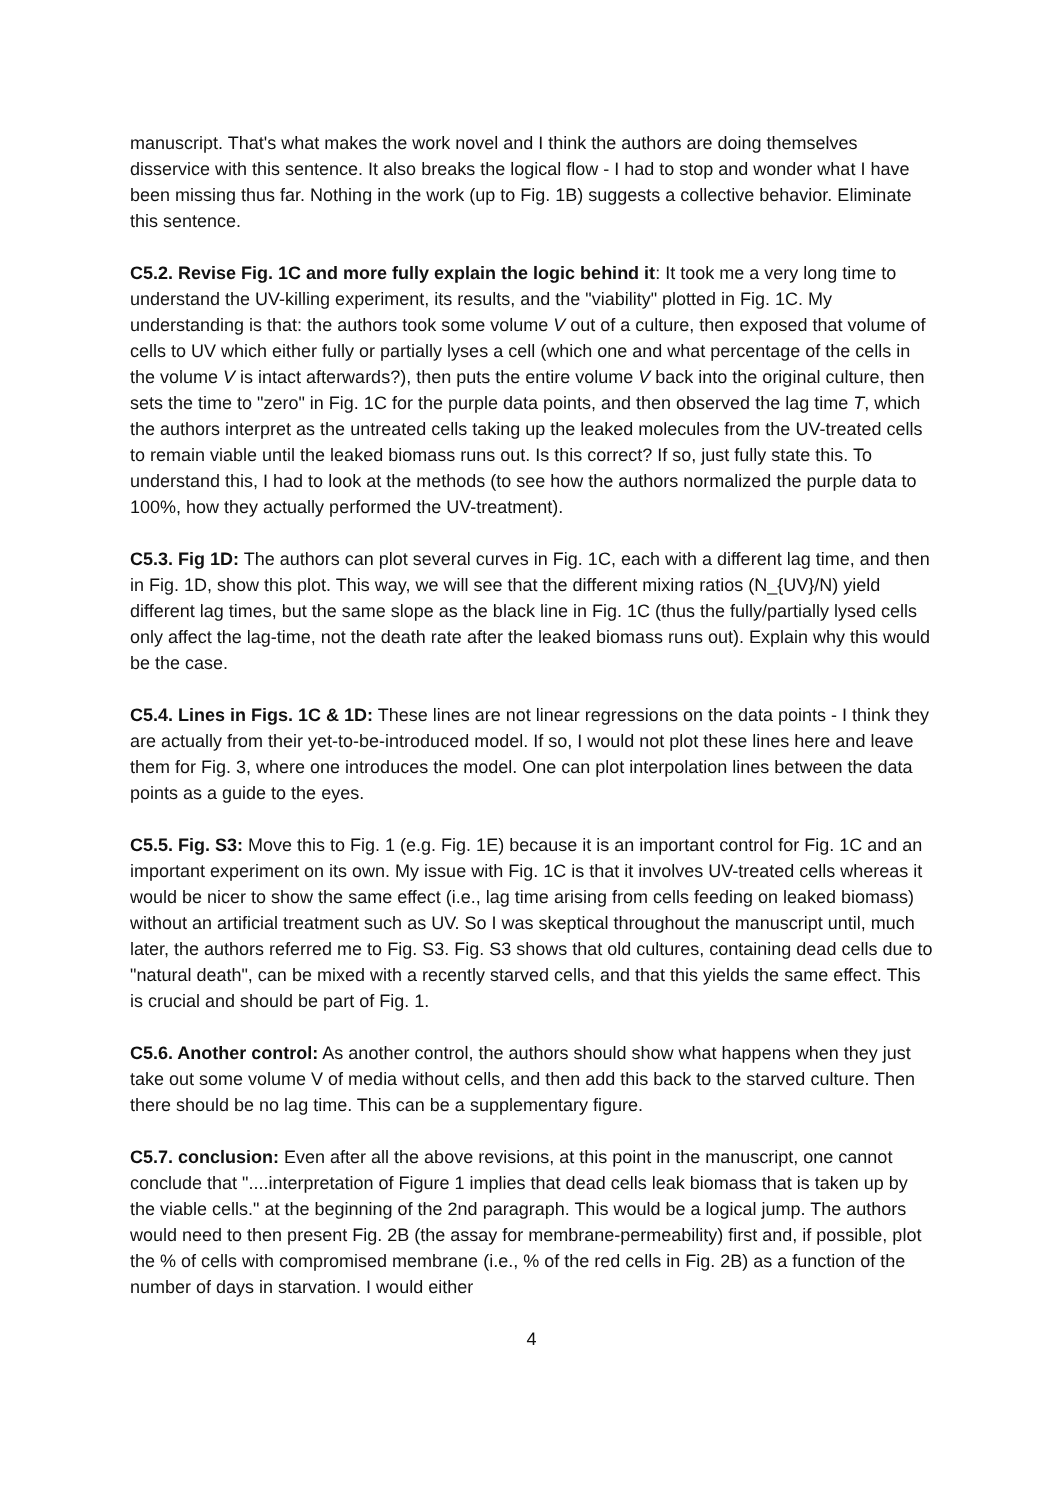manuscript. That's what makes the work novel and I think the authors are doing themselves disservice with this sentence. It also breaks the logical flow - I had to stop and wonder what I have been missing thus far. Nothing in the work (up to Fig. 1B) suggests a collective behavior. Eliminate this sentence.
C5.2. Revise Fig. 1C and more fully explain the logic behind it: It took me a very long time to understand the UV-killing experiment, its results, and the "viability" plotted in Fig. 1C. My understanding is that: the authors took some volume V out of a culture, then exposed that volume of cells to UV which either fully or partially lyses a cell (which one and what percentage of the cells in the volume V is intact afterwards?), then puts the entire volume V back into the original culture, then sets the time to "zero" in Fig. 1C for the purple data points, and then observed the lag time T, which the authors interpret as the untreated cells taking up the leaked molecules from the UV-treated cells to remain viable until the leaked biomass runs out. Is this correct? If so, just fully state this. To understand this, I had to look at the methods (to see how the authors normalized the purple data to 100%, how they actually performed the UV-treatment).
C5.3. Fig 1D: The authors can plot several curves in Fig. 1C, each with a different lag time, and then in Fig. 1D, show this plot. This way, we will see that the different mixing ratios (N_{UV}/N) yield different lag times, but the same slope as the black line in Fig. 1C (thus the fully/partially lysed cells only affect the lag-time, not the death rate after the leaked biomass runs out). Explain why this would be the case.
C5.4. Lines in Figs. 1C & 1D: These lines are not linear regressions on the data points - I think they are actually from their yet-to-be-introduced model. If so, I would not plot these lines here and leave them for Fig. 3, where one introduces the model. One can plot interpolation lines between the data points as a guide to the eyes.
C5.5. Fig. S3: Move this to Fig. 1 (e.g. Fig. 1E) because it is an important control for Fig. 1C and an important experiment on its own. My issue with Fig. 1C is that it involves UV-treated cells whereas it would be nicer to show the same effect (i.e., lag time arising from cells feeding on leaked biomass) without an artificial treatment such as UV. So I was skeptical throughout the manuscript until, much later, the authors referred me to Fig. S3. Fig. S3 shows that old cultures, containing dead cells due to "natural death", can be mixed with a recently starved cells, and that this yields the same effect. This is crucial and should be part of Fig. 1.
C5.6. Another control: As another control, the authors should show what happens when they just take out some volume V of media without cells, and then add this back to the starved culture. Then there should be no lag time. This can be a supplementary figure.
C5.7. conclusion: Even after all the above revisions, at this point in the manuscript, one cannot conclude that "....interpretation of Figure 1 implies that dead cells leak biomass that is taken up by the viable cells." at the beginning of the 2nd paragraph. This would be a logical jump. The authors would need to then present Fig. 2B (the assay for membrane-permeability) first and, if possible, plot the % of cells with compromised membrane (i.e., % of the red cells in Fig. 2B) as a function of the number of days in starvation. I would either
4